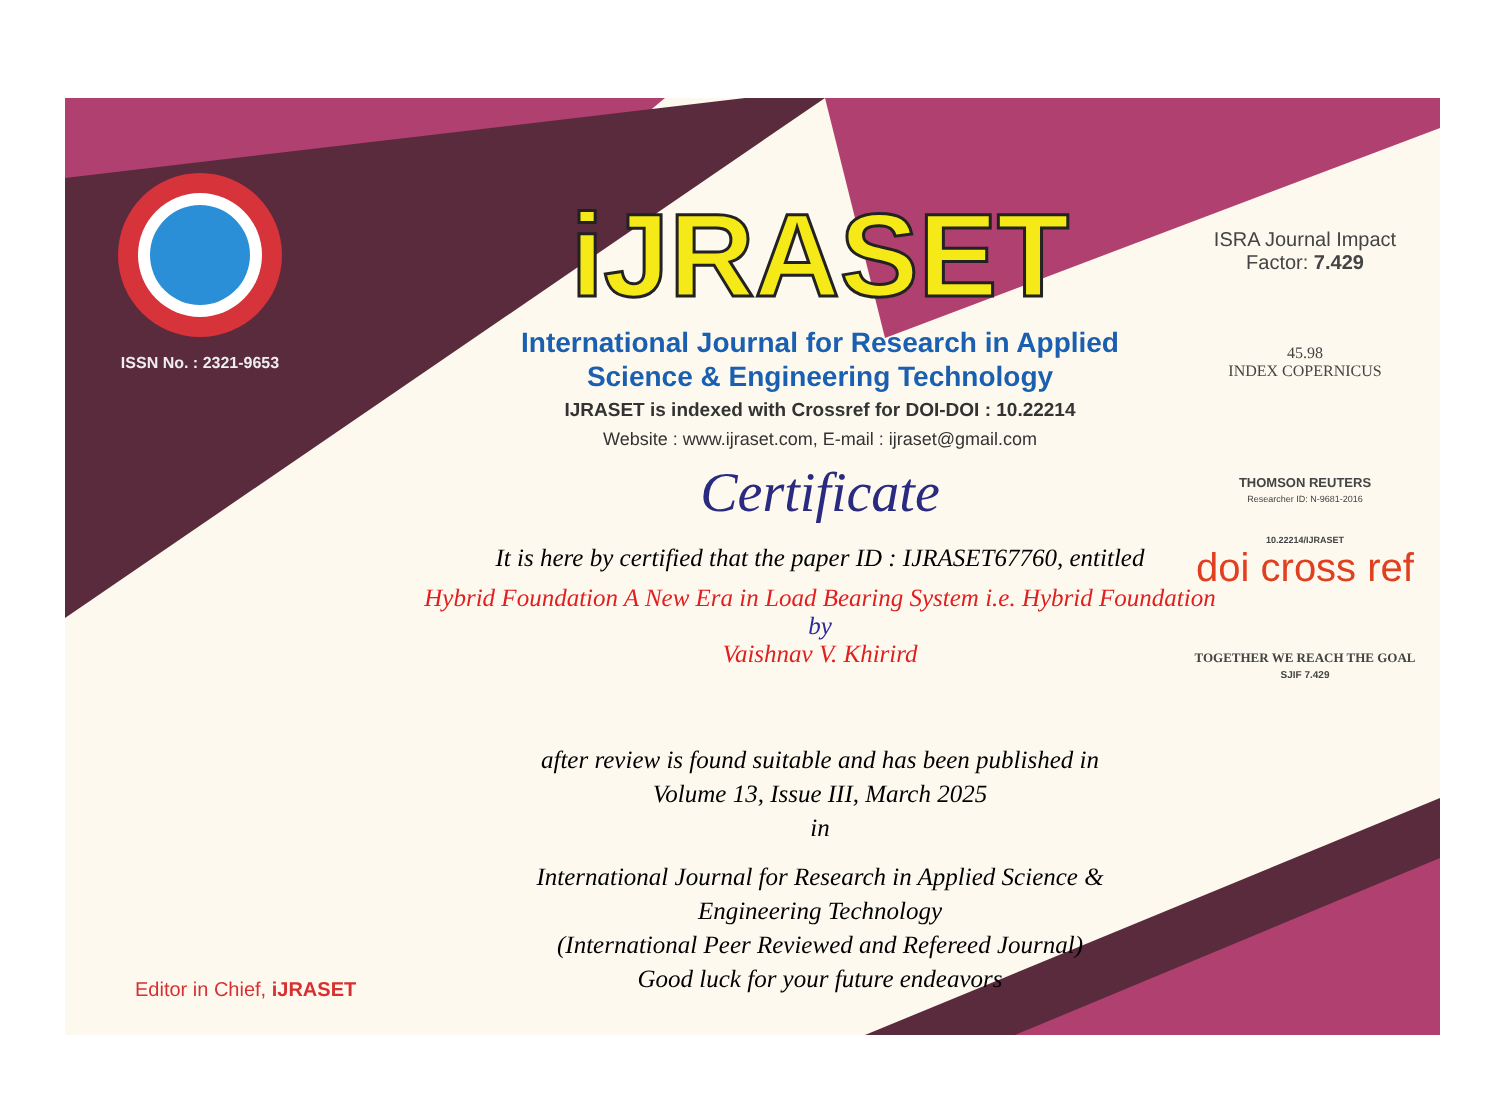ISSN No. : 2321-9653
iJRASET
International Journal for Research in Applied
Science & Engineering Technology
IJRASET is indexed with Crossref for DOI-DOI : 10.22214
Website : www.ijraset.com, E-mail : ijraset@gmail.com
Certificate
It is here by certified that the paper ID : IJRASET67760, entitled
Hybrid Foundation A New Era in Load Bearing System i.e. Hybrid Foundation
by
Vaishnav V. Khirird
after review is found suitable and has been published in
Volume 13, Issue III, March 2025
in
International Journal for Research in Applied Science &
Engineering Technology
(International Peer Reviewed and Refereed Journal)
Good luck for your future endeavors
ISRA Journal Impact
Factor: 7.429
45.98
INDEX COPERNICUS
THOMSON REUTERS
Researcher ID: N-9681-2016
10.22214/IJRASET
doi cross ref
TOGETHER WE REACH THE GOAL
SJIF 7.429
Editor in Chief, iJRASET